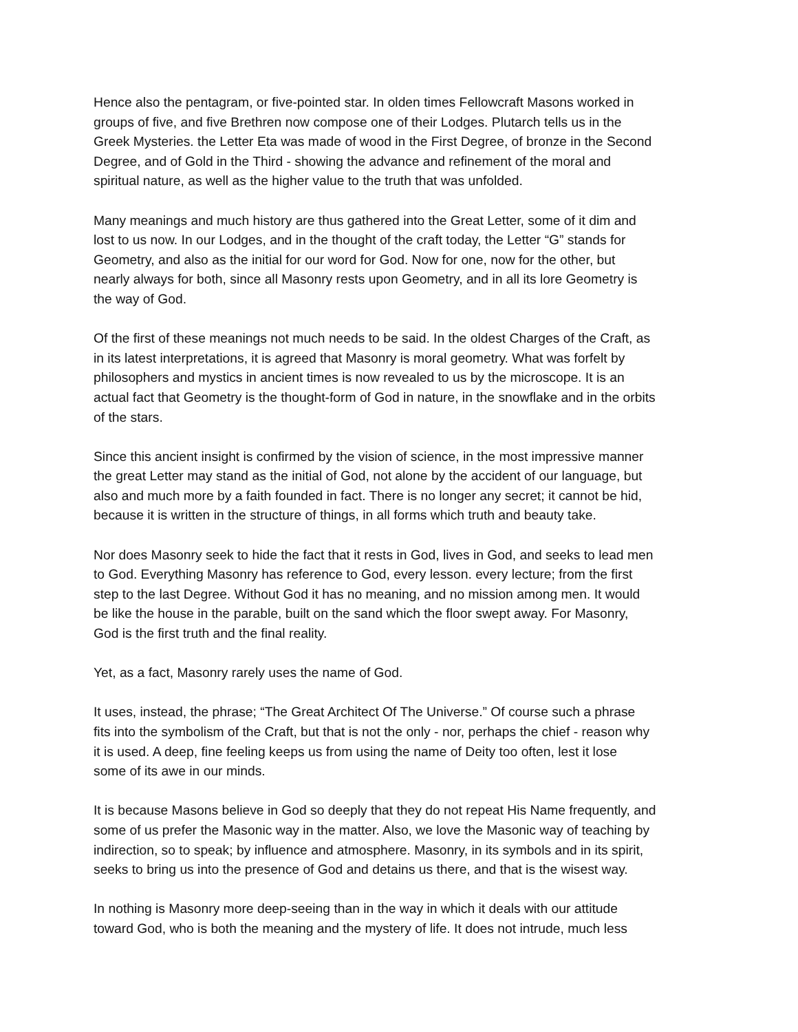Hence also the pentagram, or five-pointed star. In olden times Fellowcraft Masons worked in groups of five, and five Brethren now compose one of their Lodges. Plutarch tells us in the Greek Mysteries. the Letter Eta was made of wood in the First Degree, of bronze in the Second Degree, and of Gold in the Third - showing the advance and refinement of the moral and spiritual nature, as well as the higher value to the truth that was unfolded.
Many meanings and much history are thus gathered into the Great Letter, some of it dim and lost to us now. In our Lodges, and in the thought of the craft today, the Letter “G” stands for Geometry, and also as the initial for our word for God. Now for one, now for the other, but nearly always for both, since all Masonry rests upon Geometry, and in all its lore Geometry is the way of God.
Of the first of these meanings not much needs to be said. In the oldest Charges of the Craft, as in its latest interpretations, it is agreed that Masonry is moral geometry. What was forfelt by philosophers and mystics in ancient times is now revealed to us by the microscope. It is an actual fact that Geometry is the thought-form of God in nature, in the snowflake and in the orbits of the stars.
Since this ancient insight is confirmed by the vision of science, in the most impressive manner the great Letter may stand as the initial of God, not alone by the accident of our language, but also and much more by a faith founded in fact. There is no longer any secret; it cannot be hid, because it is written in the structure of things, in all forms which truth and beauty take.
Nor does Masonry seek to hide the fact that it rests in God, lives in God, and seeks to lead men to God. Everything Masonry has reference to God, every lesson. every lecture; from the first step to the last Degree. Without God it has no meaning, and no mission among men. It would be like the house in the parable, built on the sand which the floor swept away. For Masonry, God is the first truth and the final reality.
Yet, as a fact, Masonry rarely uses the name of God.
It uses, instead, the phrase; “The Great Architect Of The Universe.” Of course such a phrase fits into the symbolism of the Craft, but that is not the only - nor, perhaps the chief - reason why it is used. A deep, fine feeling keeps us from using the name of Deity too often, lest it lose some of its awe in our minds.
It is because Masons believe in God so deeply that they do not repeat His Name frequently, and some of us prefer the Masonic way in the matter. Also, we love the Masonic way of teaching by indirection, so to speak; by influence and atmosphere. Masonry, in its symbols and in its spirit, seeks to bring us into the presence of God and detains us there, and that is the wisest way.
In nothing is Masonry more deep-seeing than in the way in which it deals with our attitude toward God, who is both the meaning and the mystery of life. It does not intrude, much less